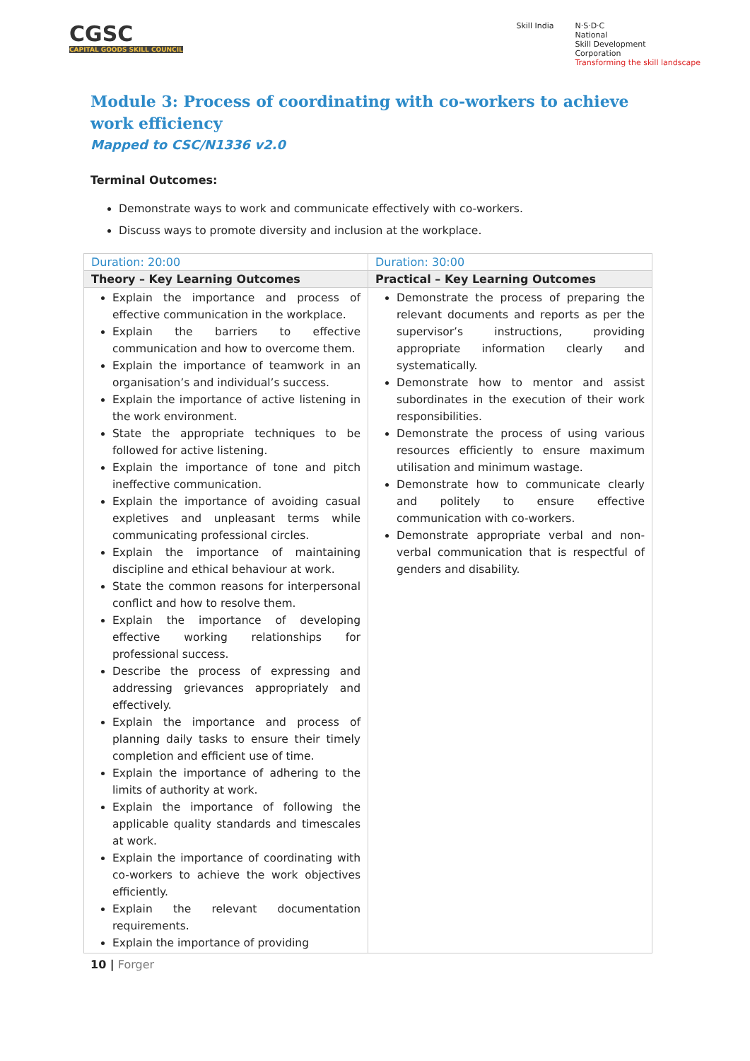CGSC
CAPITAL GOODS SKILL COUNCIL
Skill India N·S·D·C
National
Skill Development
Corporation
Transforming the skill landscape
Module 3: Process of coordinating with co-workers to achieve work efficiency
Mapped to CSC/N1336 v2.0
Terminal Outcomes:
Demonstrate ways to work and communicate effectively with co-workers.
Discuss ways to promote diversity and inclusion at the workplace.
| Duration: 20:00 | Duration: 30:00 |
| Theory – Key Learning Outcomes | Practical – Key Learning Outcomes |
| Explain the importance and process of effective communication in the workplace. Explain the barriers to effective communication and how to overcome them. Explain the importance of teamwork in an organisation’s and individual’s success. Explain the importance of active listening in the work environment. State the appropriate techniques to be followed for active listening. Explain the importance of tone and pitch ineffective communication. Explain the importance of avoiding casual expletives and unpleasant terms while communicating professional circles. Explain the importance of maintaining discipline and ethical behaviour at work. State the common reasons for interpersonal conflict and how to resolve them. Explain the importance of developing effective working relationships for professional success. Describe the process of expressing and addressing grievances appropriately and effectively. Explain the importance and process of planning daily tasks to ensure their timely completion and efficient use of time. Explain the importance of adhering to the limits of authority at work. Explain the importance of following the applicable quality standards and timescales at work. Explain the importance of coordinating with co-workers to achieve the work objectives efficiently. Explain the relevant documentation requirements. Explain the importance of providing | Demonstrate the process of preparing the relevant documents and reports as per the supervisor’s instructions, providing appropriate information clearly and systematically. Demonstrate how to mentor and assist subordinates in the execution of their work responsibilities. Demonstrate the process of using various resources efficiently to ensure maximum utilisation and minimum wastage. Demonstrate how to communicate clearly and politely to ensure effective communication with co-workers. Demonstrate appropriate verbal and non-verbal communication that is respectful of genders and disability. |
10 | Forger